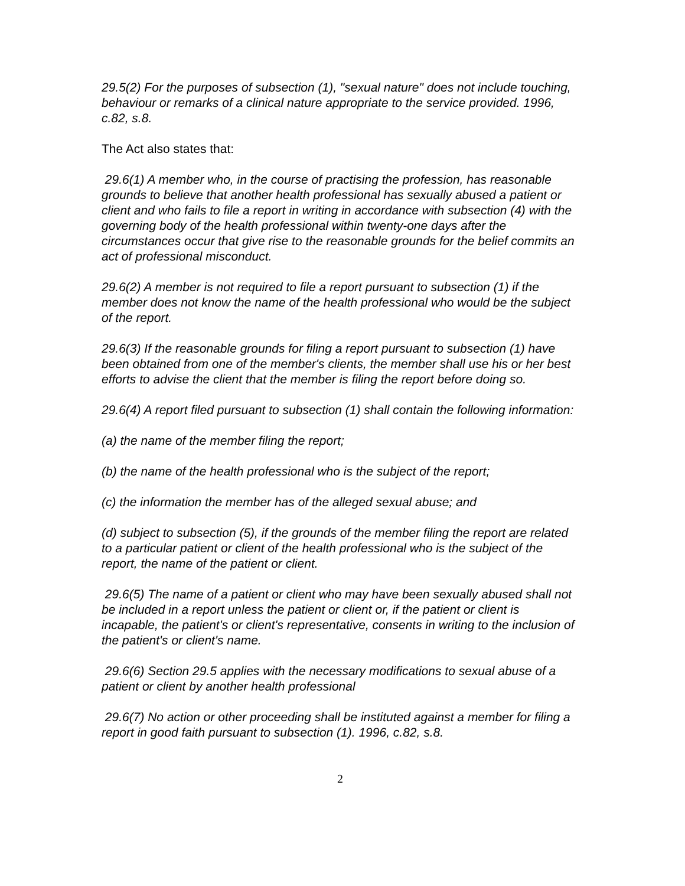29.5(2) For the purposes of subsection (1), "sexual nature" does not include touching, behaviour or remarks of a clinical nature appropriate to the service provided. 1996, c.82, s.8.
The Act also states that:
29.6(1) A member who, in the course of practising the profession, has reasonable grounds to believe that another health professional has sexually abused a patient or client and who fails to file a report in writing in accordance with subsection (4) with the governing body of the health professional within twenty-one days after the circumstances occur that give rise to the reasonable grounds for the belief commits an act of professional misconduct.
29.6(2) A member is not required to file a report pursuant to subsection (1) if the member does not know the name of the health professional who would be the subject of the report.
29.6(3) If the reasonable grounds for filing a report pursuant to subsection (1) have been obtained from one of the member's clients, the member shall use his or her best efforts to advise the client that the member is filing the report before doing so.
29.6(4) A report filed pursuant to subsection (1) shall contain the following information:
(a) the name of the member filing the report;
(b) the name of the health professional who is the subject of the report;
(c) the information the member has of the alleged sexual abuse; and
(d) subject to subsection (5), if the grounds of the member filing the report are related to a particular patient or client of the health professional who is the subject of the report, the name of the patient or client.
29.6(5) The name of a patient or client who may have been sexually abused shall not be included in a report unless the patient or client or, if the patient or client is incapable, the patient's or client's representative, consents in writing to the inclusion of the patient's or client's name.
29.6(6) Section 29.5 applies with the necessary modifications to sexual abuse of a patient or client by another health professional
29.6(7) No action or other proceeding shall be instituted against a member for filing a report in good faith pursuant to subsection (1). 1996, c.82, s.8.
2